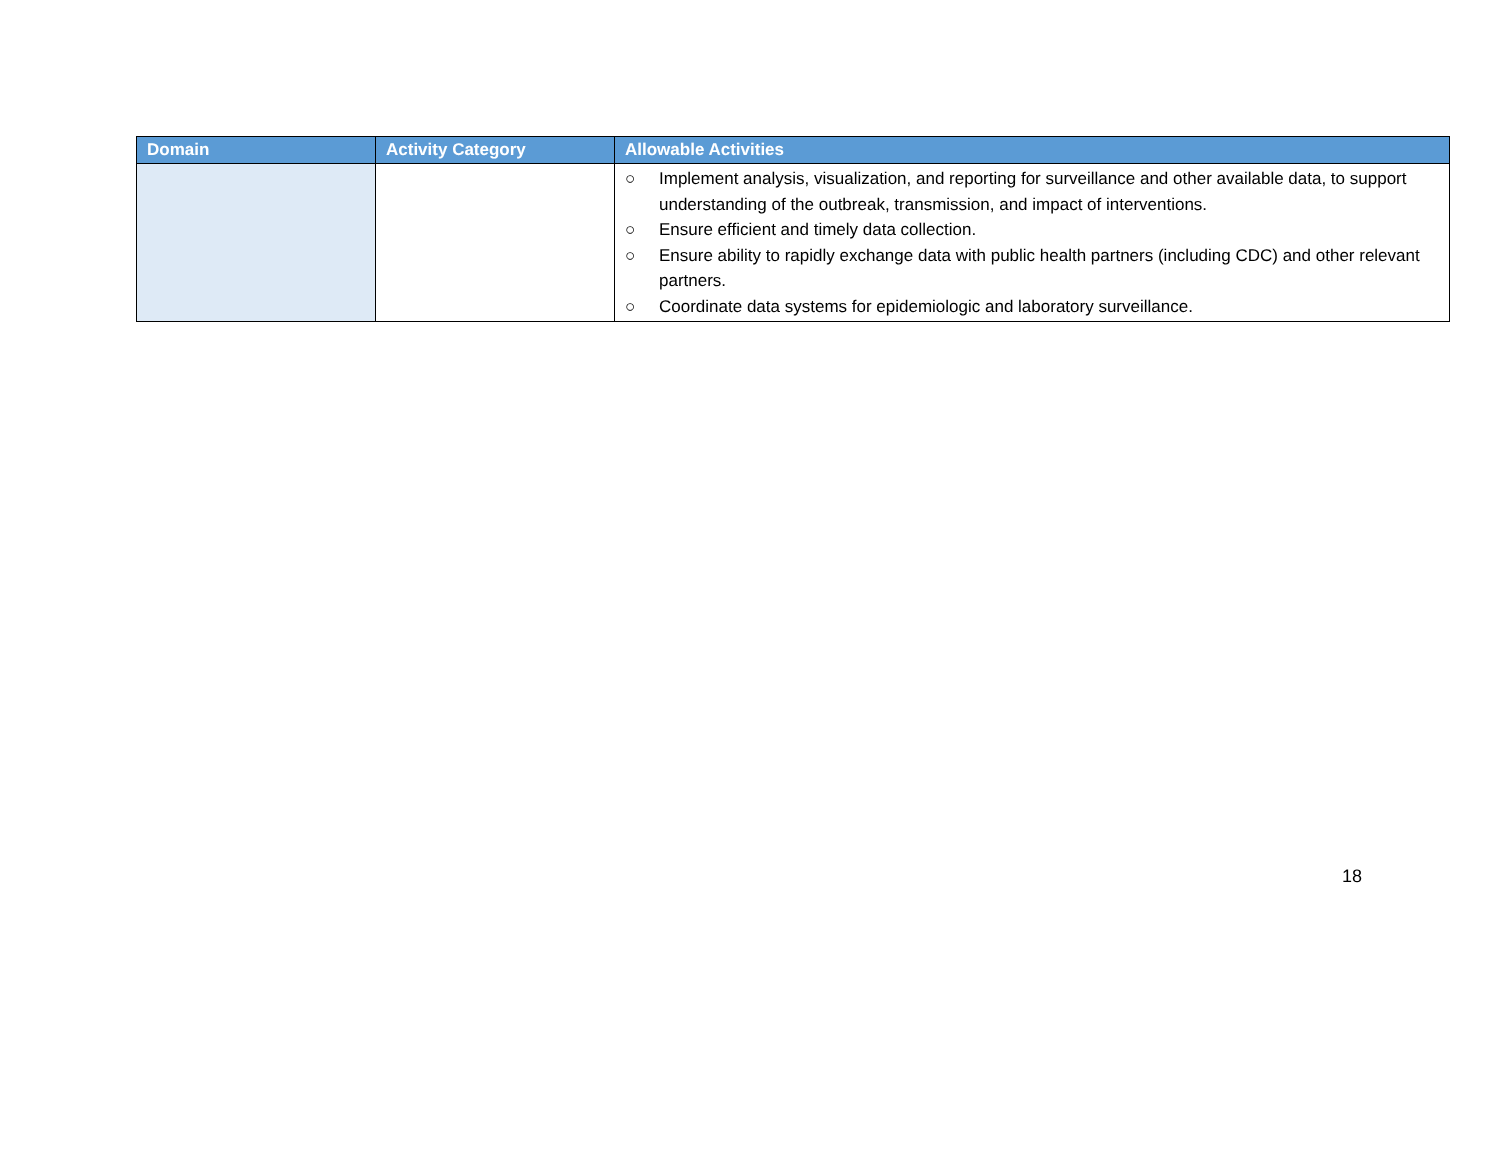| Domain | Activity Category | Allowable Activities |
| --- | --- | --- |
| | | ○ Implement analysis, visualization, and reporting for surveillance and other available data, to support understanding of the outbreak, transmission, and impact of interventions. ○ Ensure efficient and timely data collection. ○ Ensure ability to rapidly exchange data with public health partners (including CDC) and other relevant partners. ○ Coordinate data systems for epidemiologic and laboratory surveillance. |
18